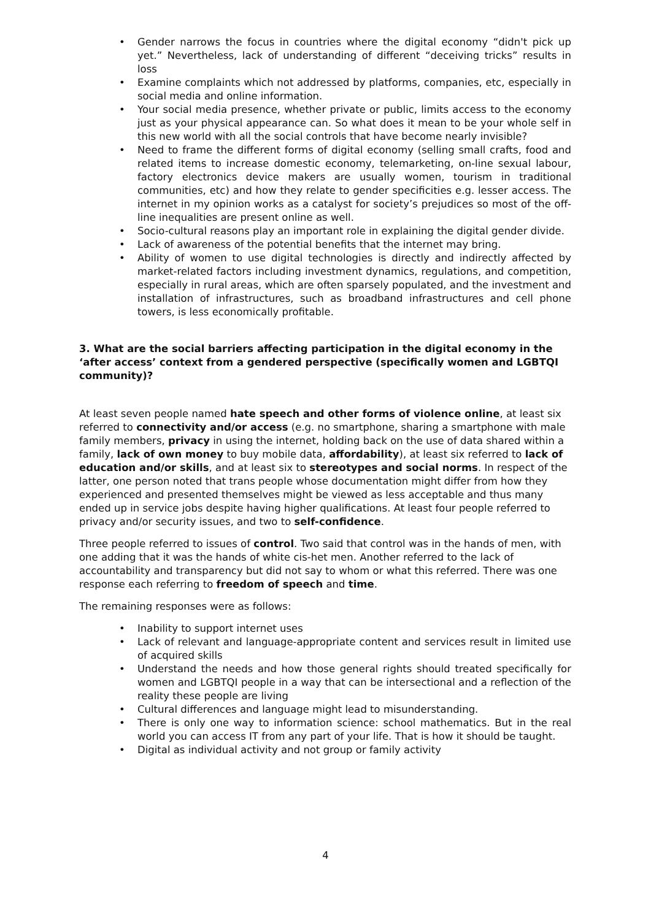• Gender narrows the focus in countries where the digital economy “didn't pick up yet.” Nevertheless, lack of understanding of different “deceiving tricks” results in loss
• Examine complaints which not addressed by platforms, companies, etc, especially in social media and online information.
• Your social media presence, whether private or public, limits access to the economy just as your physical appearance can. So what does it mean to be your whole self in this new world with all the social controls that have become nearly invisible?
• Need to frame the different forms of digital economy (selling small crafts, food and related items to increase domestic economy, telemarketing, on-line sexual labour, factory electronics device makers are usually women, tourism in traditional communities, etc) and how they relate to gender specificities e.g. lesser access. The internet in my opinion works as a catalyst for society’s prejudices so most of the off-line inequalities are present online as well.
• Socio-cultural reasons play an important role in explaining the digital gender divide.
• Lack of awareness of the potential benefits that the internet may bring.
• Ability of women to use digital technologies is directly and indirectly affected by market-related factors including investment dynamics, regulations, and competition, especially in rural areas, which are often sparsely populated, and the investment and installation of infrastructures, such as broadband infrastructures and cell phone towers, is less economically profitable.
3. What are the social barriers affecting participation in the digital economy in the ‘after access’ context from a gendered perspective (specifically women and LGBTQI community)?
At least seven people named hate speech and other forms of violence online, at least six referred to connectivity and/or access (e.g. no smartphone, sharing a smartphone with male family members, privacy in using the internet, holding back on the use of data shared within a family, lack of own money to buy mobile data, affordability), at least six referred to lack of education and/or skills, and at least six to stereotypes and social norms. In respect of the latter, one person noted that trans people whose documentation might differ from how they experienced and presented themselves might be viewed as less acceptable and thus many ended up in service jobs despite having higher qualifications. At least four people referred to privacy and/or security issues, and two to self-confidence.
Three people referred to issues of control. Two said that control was in the hands of men, with one adding that it was the hands of white cis-het men. Another referred to the lack of accountability and transparency but did not say to whom or what this referred. There was one response each referring to freedom of speech and time.
The remaining responses were as follows:
• Inability to support internet uses
• Lack of relevant and language-appropriate content and services result in limited use of acquired skills
• Understand the needs and how those general rights should treated specifically for women and LGBTQI people in a way that can be intersectional and a reflection of the reality these people are living
• Cultural differences and language might lead to misunderstanding.
• There is only one way to information science: school mathematics. But in the real world you can access IT from any part of your life. That is how it should be taught.
• Digital as individual activity and not group or family activity
4